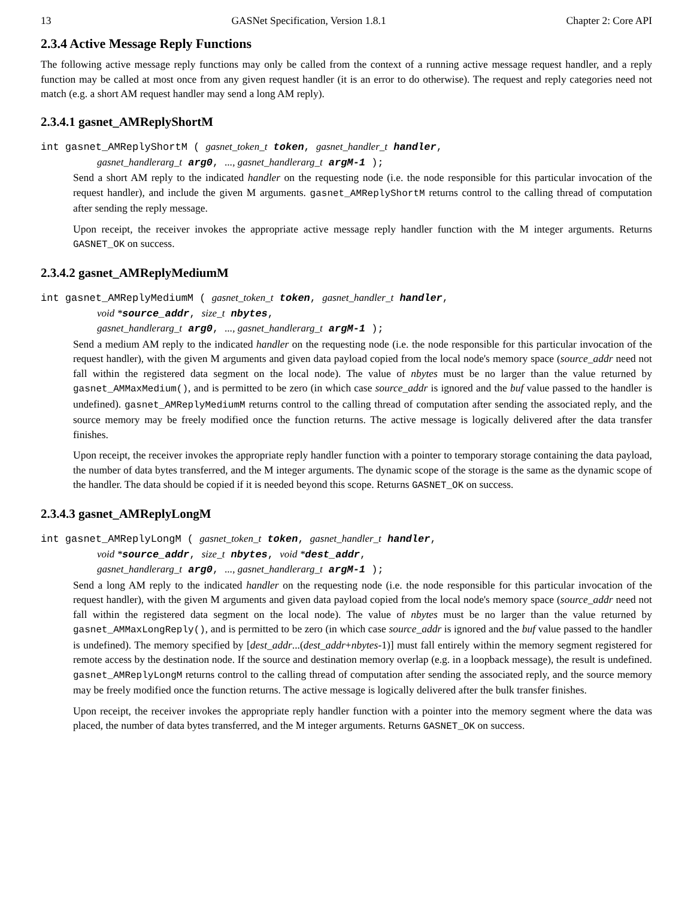13 GASNet Specification, Version 1.8.1 Chapter 2: Core API
2.3.4 Active Message Reply Functions
The following active message reply functions may only be called from the context of a running active message request handler, and a reply function may be called at most once from any given request handler (it is an error to do otherwise). The request and reply categories need not match (e.g. a short AM request handler may send a long AM reply).
2.3.4.1 gasnet_AMReplyShortM
int gasnet_AMReplyShortM ( gasnet_token_t token, gasnet_handler_t handler,
gasnet_handlerarg_t arg0, ..., gasnet_handlerarg_t argM-1 );
Send a short AM reply to the indicated handler on the requesting node (i.e. the node responsible for this particular invocation of the request handler), and include the given M arguments. gasnet_AMReplyShortM returns control to the calling thread of computation after sending the reply message.
Upon receipt, the receiver invokes the appropriate active message reply handler function with the M integer arguments. Returns GASNET_OK on success.
2.3.4.2 gasnet_AMReplyMediumM
int gasnet_AMReplyMediumM ( gasnet_token_t token, gasnet_handler_t handler,
void *source_addr, size_t nbytes,
gasnet_handlerarg_t arg0, ..., gasnet_handlerarg_t argM-1 );
Send a medium AM reply to the indicated handler on the requesting node (i.e. the node responsible for this particular invocation of the request handler), with the given M arguments and given data payload copied from the local node's memory space (source_addr need not fall within the registered data segment on the local node). The value of nbytes must be no larger than the value returned by gasnet_AMMaxMedium(), and is permitted to be zero (in which case source_addr is ignored and the buf value passed to the handler is undefined). gasnet_AMReplyMediumM returns control to the calling thread of computation after sending the associated reply, and the source memory may be freely modified once the function returns. The active message is logically delivered after the data transfer finishes.
Upon receipt, the receiver invokes the appropriate reply handler function with a pointer to temporary storage containing the data payload, the number of data bytes transferred, and the M integer arguments. The dynamic scope of the storage is the same as the dynamic scope of the handler. The data should be copied if it is needed beyond this scope. Returns GASNET_OK on success.
2.3.4.3 gasnet_AMReplyLongM
int gasnet_AMReplyLongM ( gasnet_token_t token, gasnet_handler_t handler,
void *source_addr, size_t nbytes, void *dest_addr,
gasnet_handlerarg_t arg0, ..., gasnet_handlerarg_t argM-1 );
Send a long AM reply to the indicated handler on the requesting node (i.e. the node responsible for this particular invocation of the request handler), with the given M arguments and given data payload copied from the local node's memory space (source_addr need not fall within the registered data segment on the local node). The value of nbytes must be no larger than the value returned by gasnet_AMMaxLongReply(), and is permitted to be zero (in which case source_addr is ignored and the buf value passed to the handler is undefined). The memory specified by [dest_addr...(dest_addr+nbytes-1)] must fall entirely within the memory segment registered for remote access by the destination node. If the source and destination memory overlap (e.g. in a loopback message), the result is undefined. gasnet_AMReplyLongM returns control to the calling thread of computation after sending the associated reply, and the source memory may be freely modified once the function returns. The active message is logically delivered after the bulk transfer finishes.
Upon receipt, the receiver invokes the appropriate reply handler function with a pointer into the memory segment where the data was placed, the number of data bytes transferred, and the M integer arguments. Returns GASNET_OK on success.